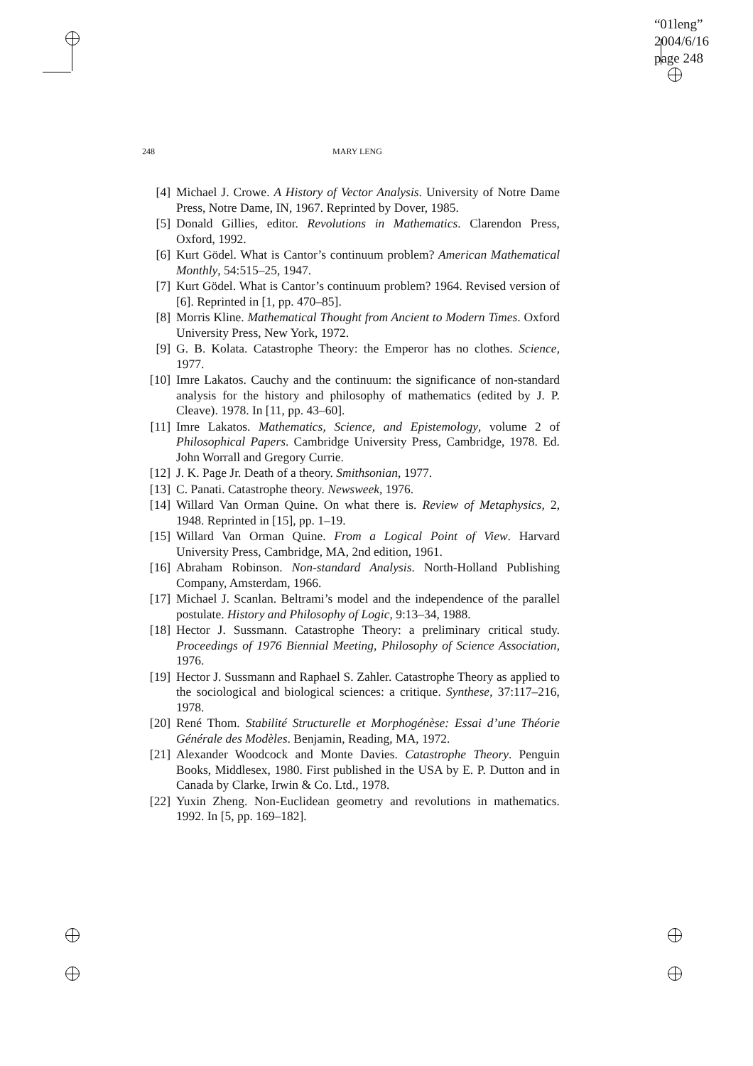“01leng”
2004/6/16
page 248
248
MARY LENG
[4] Michael J. Crowe. A History of Vector Analysis. University of Notre Dame Press, Notre Dame, IN, 1967. Reprinted by Dover, 1985.
[5] Donald Gillies, editor. Revolutions in Mathematics. Clarendon Press, Oxford, 1992.
[6] Kurt Gödel. What is Cantor’s continuum problem? American Mathematical Monthly, 54:515–25, 1947.
[7] Kurt Gödel. What is Cantor’s continuum problem? 1964. Revised version of [6]. Reprinted in [1, pp. 470–85].
[8] Morris Kline. Mathematical Thought from Ancient to Modern Times. Oxford University Press, New York, 1972.
[9] G. B. Kolata. Catastrophe Theory: the Emperor has no clothes. Science, 1977.
[10]
Imre Lakatos. Cauchy and the continuum: the significance of non-standard analysis for the history and philosophy of mathematics (edited by J. P. Cleave). 1978. In [11, pp. 43–60].
[11]
Imre Lakatos. Mathematics, Science, and Epistemology, volume 2 of Philosophical Papers. Cambridge University Press, Cambridge, 1978. Ed. John Worrall and Gregory Currie.
[12]
J. K. Page Jr. Death of a theory. Smithsonian, 1977.
[13]
C. Panati. Catastrophe theory. Newsweek, 1976.
[14]
Willard Van Orman Quine. On what there is. Review of Metaphysics, 2, 1948. Reprinted in [15], pp. 1–19.
[15]
Willard Van Orman Quine. From a Logical Point of View. Harvard University Press, Cambridge, MA, 2nd edition, 1961.
[16]
Abraham Robinson. Non-standard Analysis. North-Holland Publishing Company, Amsterdam, 1966.
[17]
Michael J. Scanlan. Beltrami’s model and the independence of the parallel postulate. History and Philosophy of Logic, 9:13–34, 1988.
[18]
Hector J. Sussmann. Catastrophe Theory: a preliminary critical study. Proceedings of 1976 Biennial Meeting, Philosophy of Science Association, 1976.
[19]
Hector J. Sussmann and Raphael S. Zahler. Catastrophe Theory as applied to the sociological and biological sciences: a critique. Synthese, 37:117–216, 1978.
[20]
René Thom. Stabilité Structurelle et Morphogénèse: Essai d’une Théorie Générale des Modèles. Benjamin, Reading, MA, 1972.
[21]
Alexander Woodcock and Monte Davies. Catastrophe Theory. Penguin Books, Middlesex, 1980. First published in the USA by E. P. Dutton and in Canada by Clarke, Irwin & Co. Ltd., 1978.
[22]
Yuxin Zheng. Non-Euclidean geometry and revolutions in mathematics. 1992. In [5, pp. 169–182].